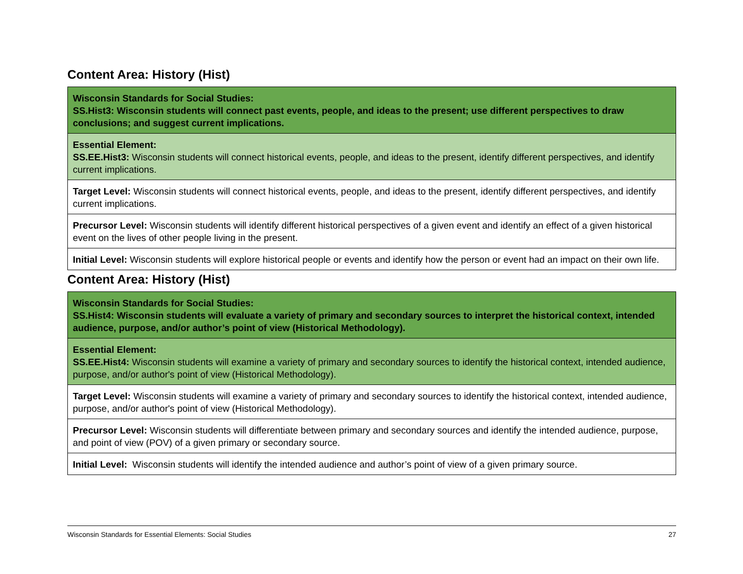Content Area: History (Hist)
| Wisconsin Standards for Social Studies: SS.Hist3: Wisconsin students will connect past events, people, and ideas to the present; use different perspectives to draw conclusions; and suggest current implications. |
| Essential Element: SS.EE.Hist3: Wisconsin students will connect historical events, people, and ideas to the present, identify different perspectives, and identify current implications. |
| Target Level: Wisconsin students will connect historical events, people, and ideas to the present, identify different perspectives, and identify current implications. |
| Precursor Level: Wisconsin students will identify different historical perspectives of a given event and identify an effect of a given historical event on the lives of other people living in the present. |
| Initial Level: Wisconsin students will explore historical people or events and identify how the person or event had an impact on their own life. |
Content Area: History (Hist)
| Wisconsin Standards for Social Studies: SS.Hist4: Wisconsin students will evaluate a variety of primary and secondary sources to interpret the historical context, intended audience, purpose, and/or author’s point of view (Historical Methodology). |
| Essential Element: SS.EE.Hist4: Wisconsin students will examine a variety of primary and secondary sources to identify the historical context, intended audience, purpose, and/or author's point of view (Historical Methodology). |
| Target Level: Wisconsin students will examine a variety of primary and secondary sources to identify the historical context, intended audience, purpose, and/or author's point of view (Historical Methodology). |
| Precursor Level: Wisconsin students will differentiate between primary and secondary sources and identify the intended audience, purpose, and point of view (POV) of a given primary or secondary source. |
| Initial Level: Wisconsin students will identify the intended audience and author’s point of view of a given primary source. |
Wisconsin Standards for Essential Elements: Social Studies 27